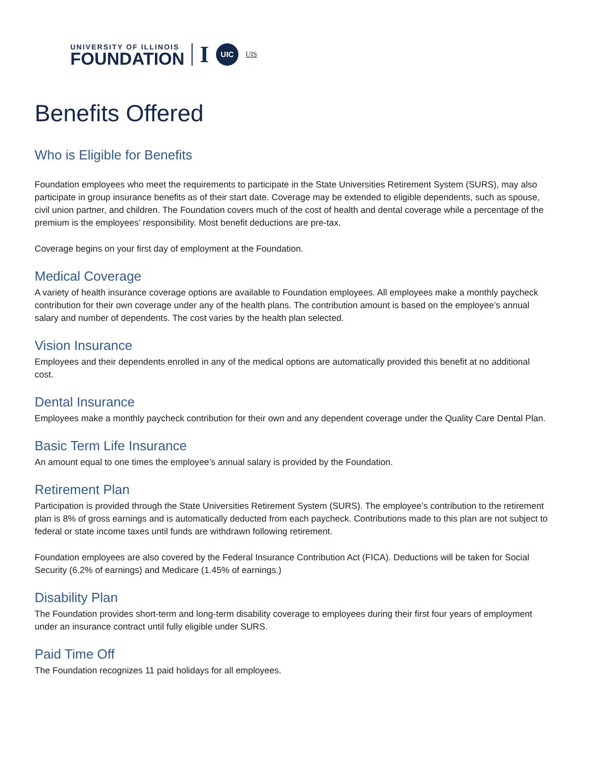UNIVERSITY OF ILLINOIS
FOUNDATION
I
UIC
UIS
Benefits Offered
Who is Eligible for Benefits
Foundation employees who meet the requirements to participate in the State Universities Retirement System (SURS), may also participate in group insurance benefits as of their start date. Coverage may be extended to eligible dependents, such as spouse, civil union partner, and children. The Foundation covers much of the cost of health and dental coverage while a percentage of the premium is the employees’ responsibility. Most benefit deductions are pre-tax.
Coverage begins on your first day of employment at the Foundation.
Medical Coverage
A variety of health insurance coverage options are available to Foundation employees. All employees make a monthly paycheck contribution for their own coverage under any of the health plans. The contribution amount is based on the employee’s annual salary and number of dependents. The cost varies by the health plan selected.
Vision Insurance
Employees and their dependents enrolled in any of the medical options are automatically provided this benefit at no additional cost.
Dental Insurance
Employees make a monthly paycheck contribution for their own and any dependent coverage under the Quality Care Dental Plan.
Basic Term Life Insurance
An amount equal to one times the employee’s annual salary is provided by the Foundation.
Retirement Plan
Participation is provided through the State Universities Retirement System (SURS). The employee’s contribution to the retirement plan is 8% of gross earnings and is automatically deducted from each paycheck. Contributions made to this plan are not subject to federal or state income taxes until funds are withdrawn following retirement.
Foundation employees are also covered by the Federal Insurance Contribution Act (FICA). Deductions will be taken for Social Security (6.2% of earnings) and Medicare (1.45% of earnings.)
Disability Plan
The Foundation provides short-term and long-term disability coverage to employees during their first four years of employment under an insurance contract until fully eligible under SURS.
Paid Time Off
The Foundation recognizes 11 paid holidays for all employees.